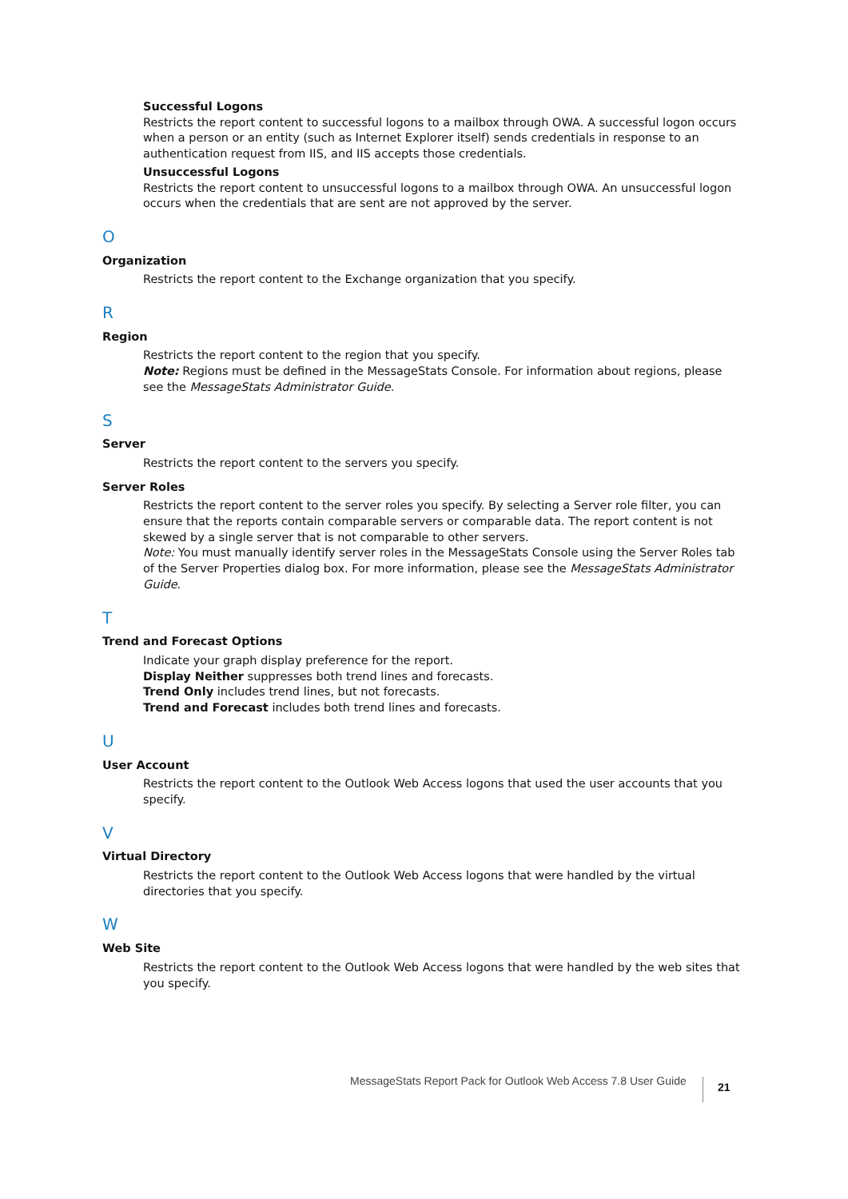Successful Logons
Restricts the report content to successful logons to a mailbox through OWA. A successful logon occurs when a person or an entity (such as Internet Explorer itself) sends credentials in response to an authentication request from IIS, and IIS accepts those credentials.
Unsuccessful Logons
Restricts the report content to unsuccessful logons to a mailbox through OWA. An unsuccessful logon occurs when the credentials that are sent are not approved by the server.
O
Organization
Restricts the report content to the Exchange organization that you specify.
R
Region
Restricts the report content to the region that you specify.
Note: Regions must be defined in the MessageStats Console. For information about regions, please see the MessageStats Administrator Guide.
S
Server
Restricts the report content to the servers you specify.
Server Roles
Restricts the report content to the server roles you specify. By selecting a Server role filter, you can ensure that the reports contain comparable servers or comparable data. The report content is not skewed by a single server that is not comparable to other servers.
Note: You must manually identify server roles in the MessageStats Console using the Server Roles tab of the Server Properties dialog box. For more information, please see the MessageStats Administrator Guide.
T
Trend and Forecast Options
Indicate your graph display preference for the report.
Display Neither suppresses both trend lines and forecasts.
Trend Only includes trend lines, but not forecasts.
Trend and Forecast includes both trend lines and forecasts.
U
User Account
Restricts the report content to the Outlook Web Access logons that used the user accounts that you specify.
V
Virtual Directory
Restricts the report content to the Outlook Web Access logons that were handled by the virtual directories that you specify.
W
Web Site
Restricts the report content to the Outlook Web Access logons that were handled by the web sites that you specify.
MessageStats Report Pack for Outlook Web Access 7.8 User Guide
21